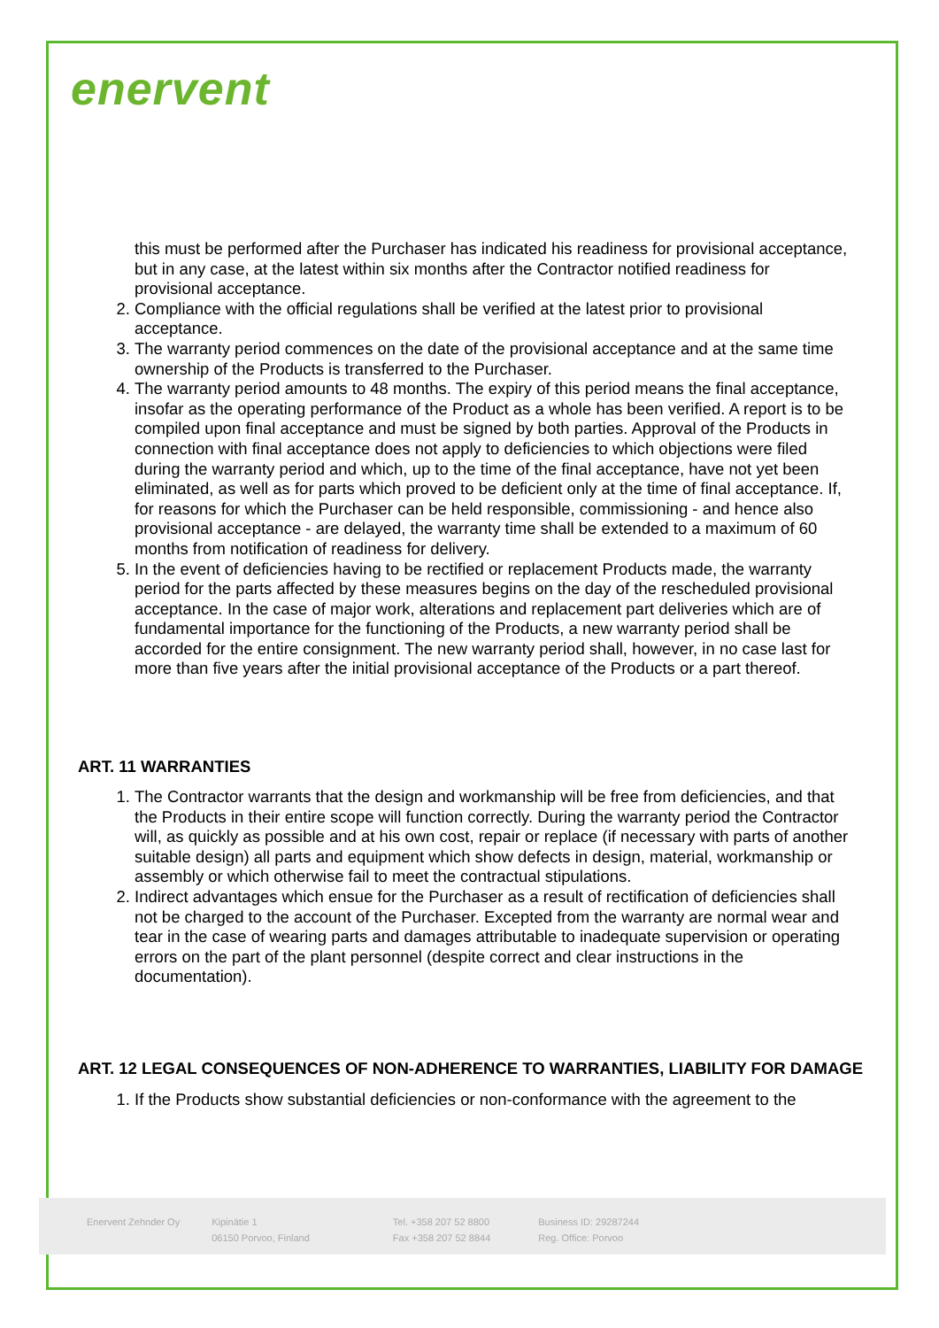enervent
this must be performed after the Purchaser has indicated his readiness for provisional acceptance, but in any case, at the latest within six months after the Contractor notified readiness for provisional acceptance.
2. Compliance with the official regulations shall be verified at the latest prior to provisional acceptance.
3. The warranty period commences on the date of the provisional acceptance and at the same time ownership of the Products is transferred to the Purchaser.
4. The warranty period amounts to 48 months. The expiry of this period means the final acceptance, insofar as the operating performance of the Product as a whole has been verified. A report is to be compiled upon final acceptance and must be signed by both parties. Approval of the Products in connection with final acceptance does not apply to deficiencies to which objections were filed during the warranty period and which, up to the time of the final acceptance, have not yet been eliminated, as well as for parts which proved to be deficient only at the time of final acceptance. If, for reasons for which the Purchaser can be held responsible, commissioning - and hence also provisional acceptance - are delayed, the warranty time shall be extended to a maximum of 60 months from notification of readiness for delivery.
5. In the event of deficiencies having to be rectified or replacement Products made, the warranty period for the parts affected by these measures begins on the day of the rescheduled provisional acceptance. In the case of major work, alterations and replacement part deliveries which are of fundamental importance for the functioning of the Products, a new warranty period shall be accorded for the entire consignment. The new warranty period shall, however, in no case last for more than five years after the initial provisional acceptance of the Products or a part thereof.
ART. 11 WARRANTIES
1. The Contractor warrants that the design and workmanship will be free from deficiencies, and that the Products in their entire scope will function correctly. During the warranty period the Contractor will, as quickly as possible and at his own cost, repair or replace (if necessary with parts of another suitable design) all parts and equipment which show defects in design, material, workmanship or assembly or which otherwise fail to meet the contractual stipulations.
2. Indirect advantages which ensue for the Purchaser as a result of rectification of deficiencies shall not be charged to the account of the Purchaser. Excepted from the warranty are normal wear and tear in the case of wearing parts and damages attributable to inadequate supervision or operating errors on the part of the plant personnel (despite correct and clear instructions in the documentation).
ART. 12 LEGAL CONSEQUENCES OF NON-ADHERENCE TO WARRANTIES, LIABILITY FOR DAMAGE
1. If the Products show substantial deficiencies or non-conformance with the agreement to the
Enervent Zehnder Oy Kipinätie 1
06150 Porvoo, Finland
Tel. +358 207 52 8800
Fax +358 207 52 8844
Business ID: 29287244
Reg. Office: Porvoo